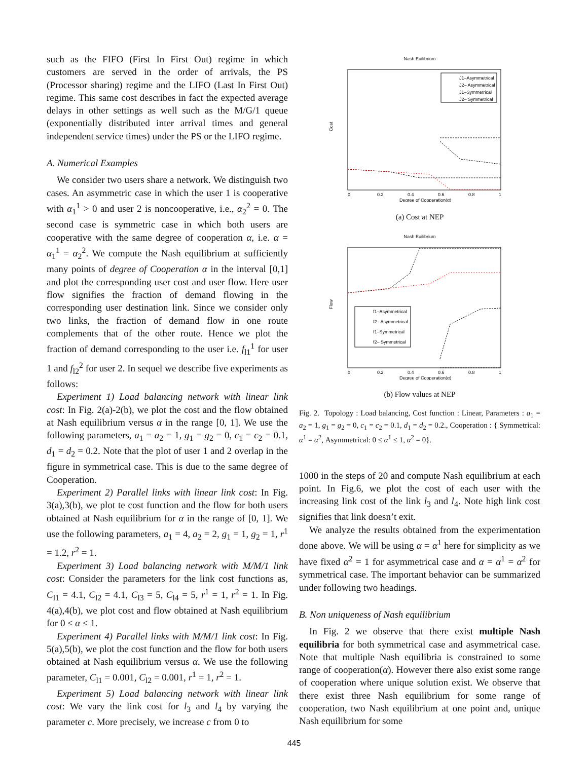such as the FIFO (First In First Out) regime in which customers are served in the order of arrivals, the PS (Processor sharing) regime and the LIFO (Last In First Out) regime. This same cost describes in fact the expected average delays in other settings as well such as the M/G/1 queue (exponentially distributed inter arrival times and general independent service times) under the PS or the LIFO regime.
A. Numerical Examples
We consider two users share a network. We distinguish two cases. An asymmetric case in which the user 1 is cooperative with α<sub>1</sub><sup>1</sup> > 0 and user 2 is noncooperative, i.e., α<sub>2</sub><sup>2</sup> = 0. The second case is symmetric case in which both users are cooperative with the same degree of cooperation α, i.e. α = α<sub>1</sub><sup>1</sup> = α<sub>2</sub><sup>2</sup>. We compute the Nash equilibrium at sufficiently many points of degree of Cooperation α in the interval [0,1] and plot the corresponding user cost and user flow. Here user flow signifies the fraction of demand flowing in the corresponding user destination link. Since we consider only two links, the fraction of demand flow in one route complements that of the other route. Hence we plot the fraction of demand corresponding to the user i.e. f<sub>l1</sub><sup>1</sup> for user 1 and f<sub>l2</sub><sup>2</sup> for user 2. In sequel we describe five experiments as follows:
Experiment 1) Load balancing network with linear link cost: In Fig. 2(a)-2(b), we plot the cost and the flow obtained at Nash equilibrium versus α in the range [0, 1]. We use the following parameters, a<sub>1</sub> = a<sub>2</sub> = 1, g<sub>1</sub> = g<sub>2</sub> = 0, c<sub>1</sub> = c<sub>2</sub> = 0.1, d<sub>1</sub> = d<sub>2</sub> = 0.2. Note that the plot of user 1 and 2 overlap in the figure in symmetrical case. This is due to the same degree of Cooperation.
Experiment 2) Parallel links with linear link cost: In Fig. 3(a),3(b), we plot te cost function and the flow for both users obtained at Nash equilibrium for α in the range of [0, 1]. We use the following parameters, a<sub>1</sub> = 4, a<sub>2</sub> = 2, g<sub>1</sub> = 1, g<sub>2</sub> = 1, r<sup>1</sup> = 1.2, r<sup>2</sup> = 1.
Experiment 3) Load balancing network with M/M/1 link cost: Consider the parameters for the link cost functions as, C<sub>l1</sub> = 4.1, C<sub>l2</sub> = 4.1, C<sub>l3</sub> = 5, C<sub>l4</sub> = 5, r<sup>1</sup> = 1, r<sup>2</sup> = 1. In Fig. 4(a),4(b), we plot cost and flow obtained at Nash equilibrium for 0 ≤ α ≤ 1.
Experiment 4) Parallel links with M/M/1 link cost: In Fig. 5(a),5(b), we plot the cost function and the flow for both users obtained at Nash equilibrium versus α. We use the following parameter, C<sub>l1</sub> = 0.001, C<sub>l2</sub> = 0.001, r<sup>1</sup> = 1, r<sup>2</sup> = 1.
Experiment 5) Load balancing network with linear link cost: We vary the link cost for l<sub>3</sub> and l<sub>4</sub> by varying the parameter c. More precisely, we increase c from 0 to
Nash Euilibrium
J1–Asymmetrical
J2– Asymmetrical
J1–Symmetrical
J2– Symmetrical
Cost
0
0.2
0.4
0.6
0.8
1
Degree of Cooperation(α)
(a) Cost at NEP
Nash Euilibrium
f1–Asymmetrical
f2– Asymmetrical
f1–Symmetrical
f2– Symmetrical
Flow
0
0.2
0.4
0.6
0.8
1
Degree of Cooperation(α)
(b) Flow values at NEP
Fig. 2. Topology : Load balancing, Cost function : Linear, Parameters : a<sub>1</sub> = a<sub>2</sub> = 1, g<sub>1</sub> = g<sub>2</sub> = 0, c<sub>1</sub> = c<sub>2</sub> = 0.1, d<sub>1</sub> = d<sub>2</sub> = 0.2., Cooperation : { Symmetrical: α<sup>1</sup> = α<sup>2</sup>, Asymmetrical: 0 ≤ α<sup>1</sup> ≤ 1, α<sup>2</sup> = 0}.
1000 in the steps of 20 and compute Nash equilibrium at each point. In Fig.6, we plot the cost of each user with the increasing link cost of the link l<sub>3</sub> and l<sub>4</sub>. Note high link cost signifies that link doesn’t exit.
We analyze the results obtained from the experimentation done above. We will be using α = α<sup>1</sup> here for simplicity as we have fixed α<sup>2</sup> = 1 for asymmetrical case and α = α<sup>1</sup> = α<sup>2</sup> for symmetrical case. The important behavior can be summarized under following two headings.
B. Non uniqueness of Nash equilibrium
In Fig. 2 we observe that there exist multiple Nash equilibria for both symmetrical case and asymmetrical case. Note that multiple Nash equilibria is constrained to some range of cooperation(α). However there also exist some range of cooperation where unique solution exist. We observe that there exist three Nash equilibrium for some range of cooperation, two Nash equilibrium at one point and, unique Nash equilibrium for some
445